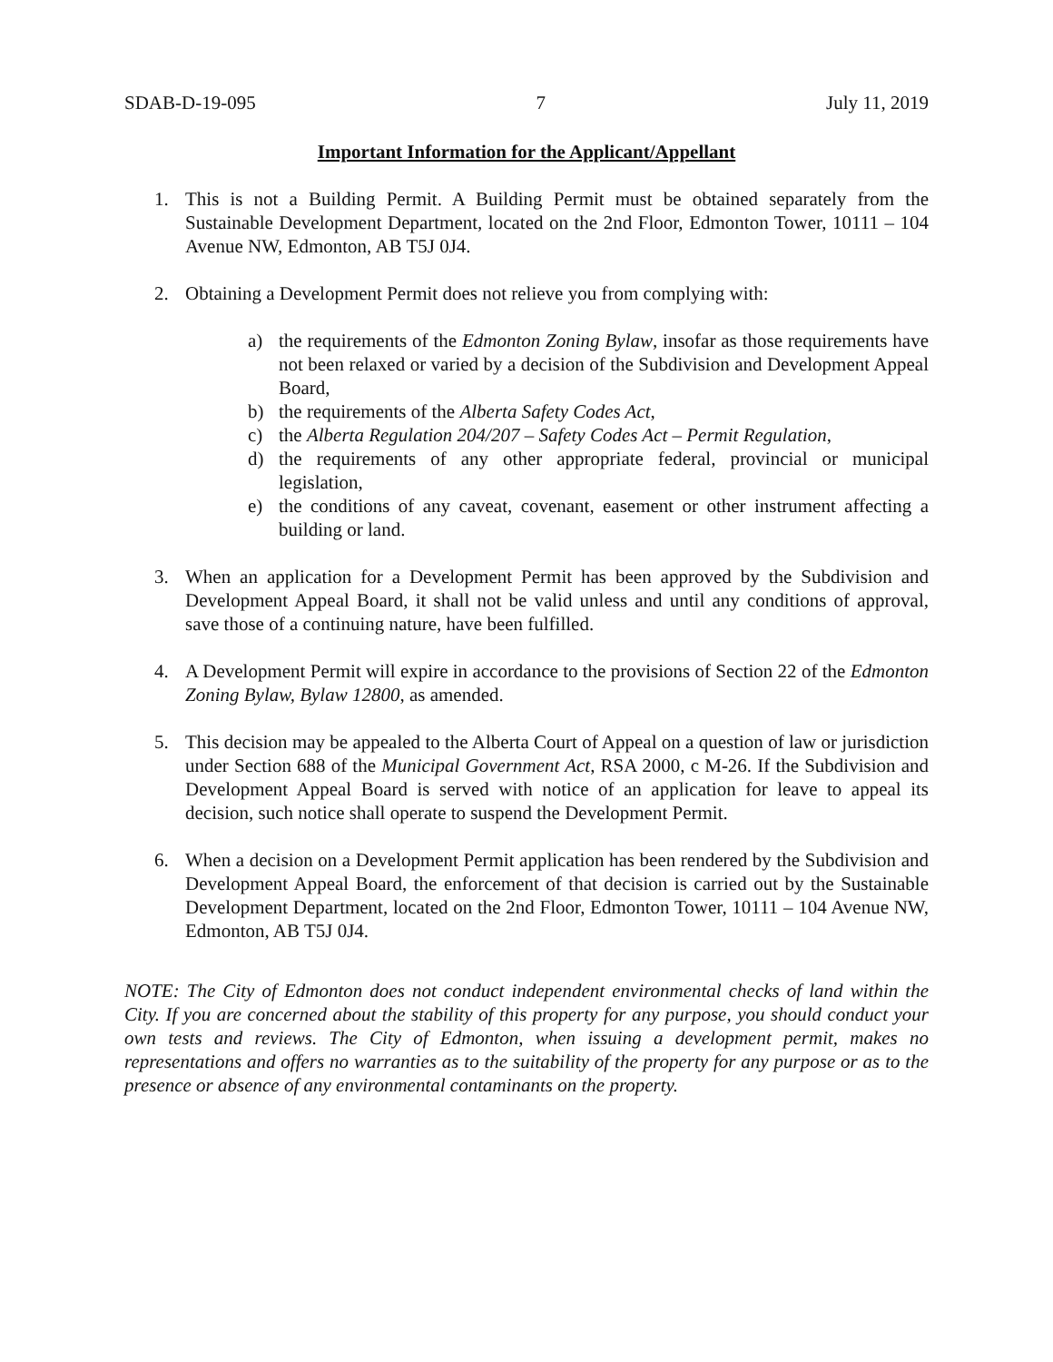SDAB-D-19-095 7 July 11, 2019
Important Information for the Applicant/Appellant
1. This is not a Building Permit. A Building Permit must be obtained separately from the Sustainable Development Department, located on the 2nd Floor, Edmonton Tower, 10111 – 104 Avenue NW, Edmonton, AB T5J 0J4.
2. Obtaining a Development Permit does not relieve you from complying with:
a) the requirements of the Edmonton Zoning Bylaw, insofar as those requirements have not been relaxed or varied by a decision of the Subdivision and Development Appeal Board,
b) the requirements of the Alberta Safety Codes Act,
c) the Alberta Regulation 204/207 – Safety Codes Act – Permit Regulation,
d) the requirements of any other appropriate federal, provincial or municipal legislation,
e) the conditions of any caveat, covenant, easement or other instrument affecting a building or land.
3. When an application for a Development Permit has been approved by the Subdivision and Development Appeal Board, it shall not be valid unless and until any conditions of approval, save those of a continuing nature, have been fulfilled.
4. A Development Permit will expire in accordance to the provisions of Section 22 of the Edmonton Zoning Bylaw, Bylaw 12800, as amended.
5. This decision may be appealed to the Alberta Court of Appeal on a question of law or jurisdiction under Section 688 of the Municipal Government Act, RSA 2000, c M-26. If the Subdivision and Development Appeal Board is served with notice of an application for leave to appeal its decision, such notice shall operate to suspend the Development Permit.
6. When a decision on a Development Permit application has been rendered by the Subdivision and Development Appeal Board, the enforcement of that decision is carried out by the Sustainable Development Department, located on the 2nd Floor, Edmonton Tower, 10111 – 104 Avenue NW, Edmonton, AB T5J 0J4.
NOTE: The City of Edmonton does not conduct independent environmental checks of land within the City. If you are concerned about the stability of this property for any purpose, you should conduct your own tests and reviews. The City of Edmonton, when issuing a development permit, makes no representations and offers no warranties as to the suitability of the property for any purpose or as to the presence or absence of any environmental contaminants on the property.